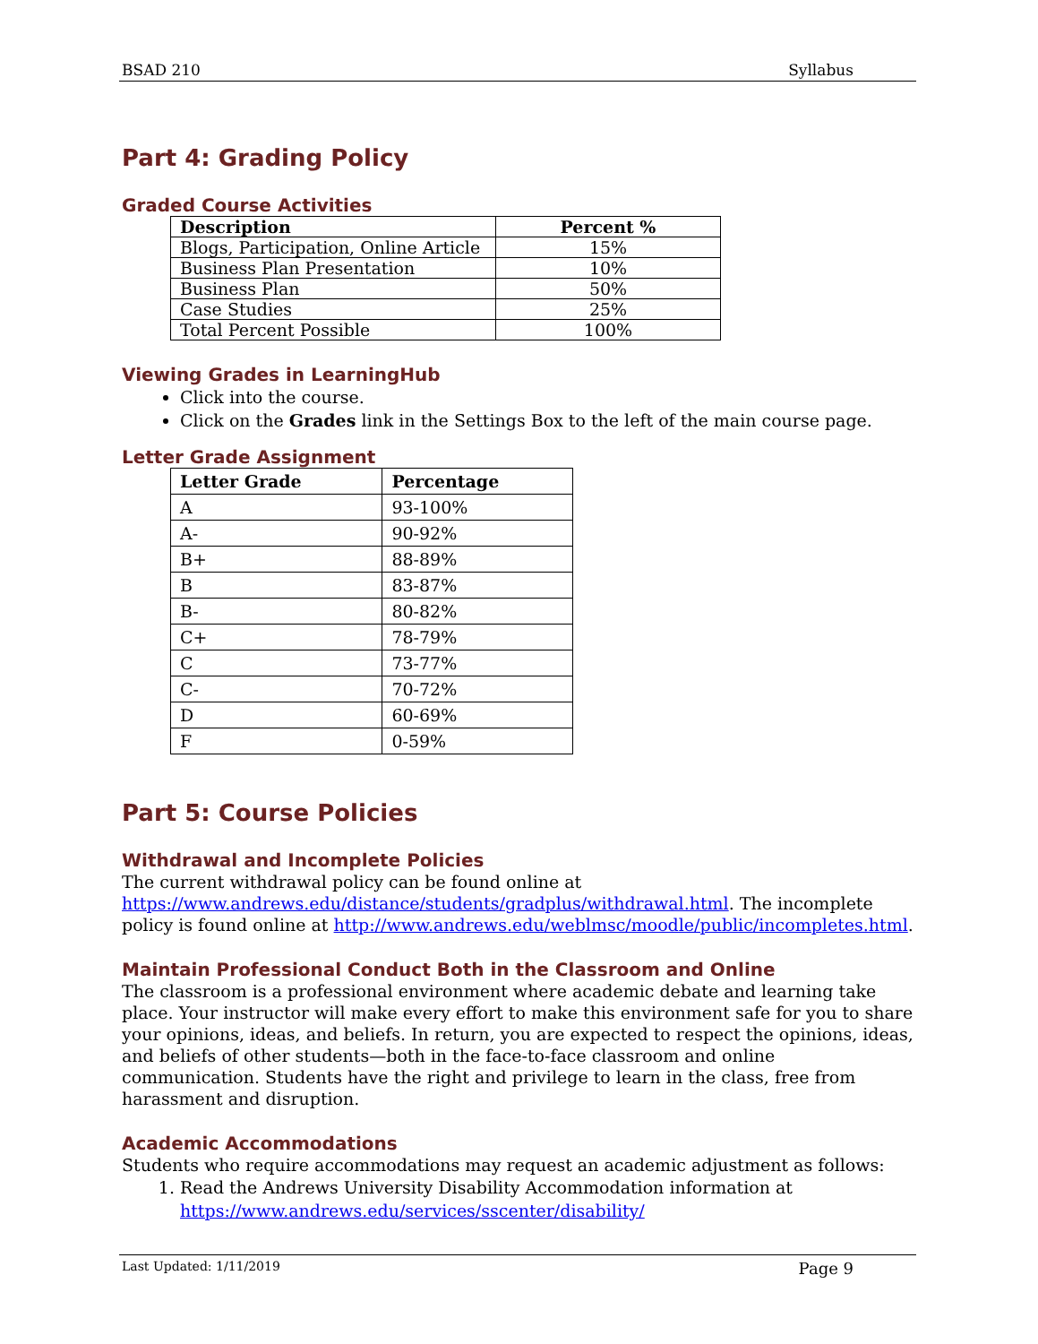BSAD 210 Syllabus
Part 4: Grading Policy
Graded Course Activities
| Description | Percent % |
| --- | --- |
| Blogs, Participation, Online Article | 15% |
| Business Plan Presentation | 10% |
| Business Plan | 50% |
| Case Studies | 25% |
| Total Percent Possible | 100% |
Viewing Grades in LearningHub
Click into the course.
Click on the Grades link in the Settings Box to the left of the main course page.
Letter Grade Assignment
| Letter Grade | Percentage |
| --- | --- |
| A | 93-100% |
| A- | 90-92% |
| B+ | 88-89% |
| B | 83-87% |
| B- | 80-82% |
| C+ | 78-79% |
| C | 73-77% |
| C- | 70-72% |
| D | 60-69% |
| F | 0-59% |
Part 5: Course Policies
Withdrawal and Incomplete Policies
The current withdrawal policy can be found online at https://www.andrews.edu/distance/students/gradplus/withdrawal.html. The incomplete policy is found online at http://www.andrews.edu/weblmsc/moodle/public/incompletes.html.
Maintain Professional Conduct Both in the Classroom and Online
The classroom is a professional environment where academic debate and learning take place. Your instructor will make every effort to make this environment safe for you to share your opinions, ideas, and beliefs. In return, you are expected to respect the opinions, ideas, and beliefs of other students—both in the face-to-face classroom and online communication. Students have the right and privilege to learn in the class, free from harassment and disruption.
Academic Accommodations
Students who require accommodations may request an academic adjustment as follows:
1. Read the Andrews University Disability Accommodation information at https://www.andrews.edu/services/sscenter/disability/
Last Updated: 1/11/2019 Page 9